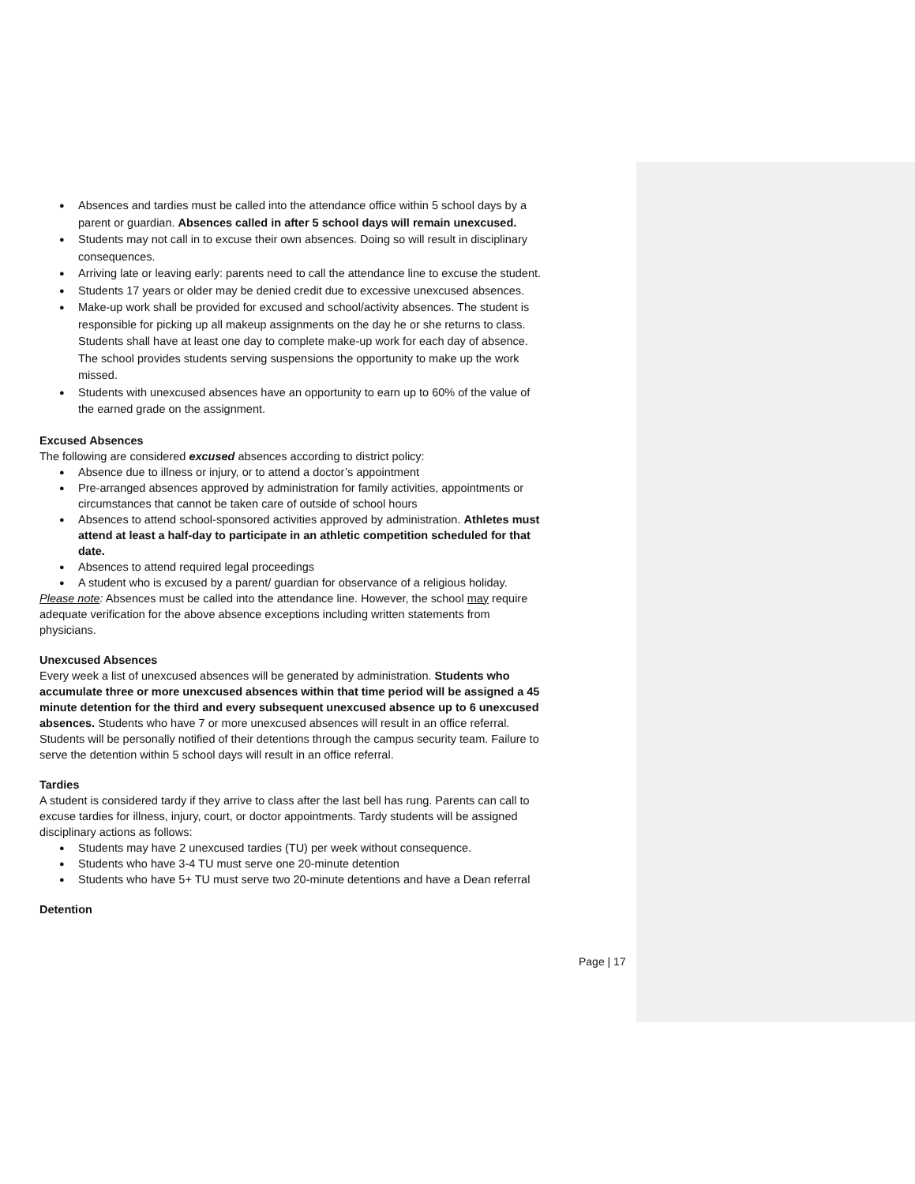Absences and tardies must be called into the attendance office within 5 school days by a parent or guardian. Absences called in after 5 school days will remain unexcused.
Students may not call in to excuse their own absences. Doing so will result in disciplinary consequences.
Arriving late or leaving early: parents need to call the attendance line to excuse the student.
Students 17 years or older may be denied credit due to excessive unexcused absences.
Make-up work shall be provided for excused and school/activity absences. The student is responsible for picking up all makeup assignments on the day he or she returns to class. Students shall have at least one day to complete make-up work for each day of absence. The school provides students serving suspensions the opportunity to make up the work missed.
Students with unexcused absences have an opportunity to earn up to 60% of the value of the earned grade on the assignment.
Excused Absences
The following are considered excused absences according to district policy:
Absence due to illness or injury, or to attend a doctor’s appointment
Pre-arranged absences approved by administration for family activities, appointments or circumstances that cannot be taken care of outside of school hours
Absences to attend school-sponsored activities approved by administration. Athletes must attend at least a half-day to participate in an athletic competition scheduled for that date.
Absences to attend required legal proceedings
A student who is excused by a parent/ guardian for observance of a religious holiday.
Please note: Absences must be called into the attendance line. However, the school may require adequate verification for the above absence exceptions including written statements from physicians.
Unexcused Absences
Every week a list of unexcused absences will be generated by administration. Students who accumulate three or more unexcused absences within that time period will be assigned a 45 minute detention for the third and every subsequent unexcused absence up to 6 unexcused absences. Students who have 7 or more unexcused absences will result in an office referral. Students will be personally notified of their detentions through the campus security team. Failure to serve the detention within 5 school days will result in an office referral.
Tardies
A student is considered tardy if they arrive to class after the last bell has rung. Parents can call to excuse tardies for illness, injury, court, or doctor appointments. Tardy students will be assigned disciplinary actions as follows:
Students may have 2 unexcused tardies (TU) per week without consequence.
Students who have 3-4 TU must serve one 20-minute detention
Students who have 5+ TU must serve two 20-minute detentions and have a Dean referral
Detention
Page | 17